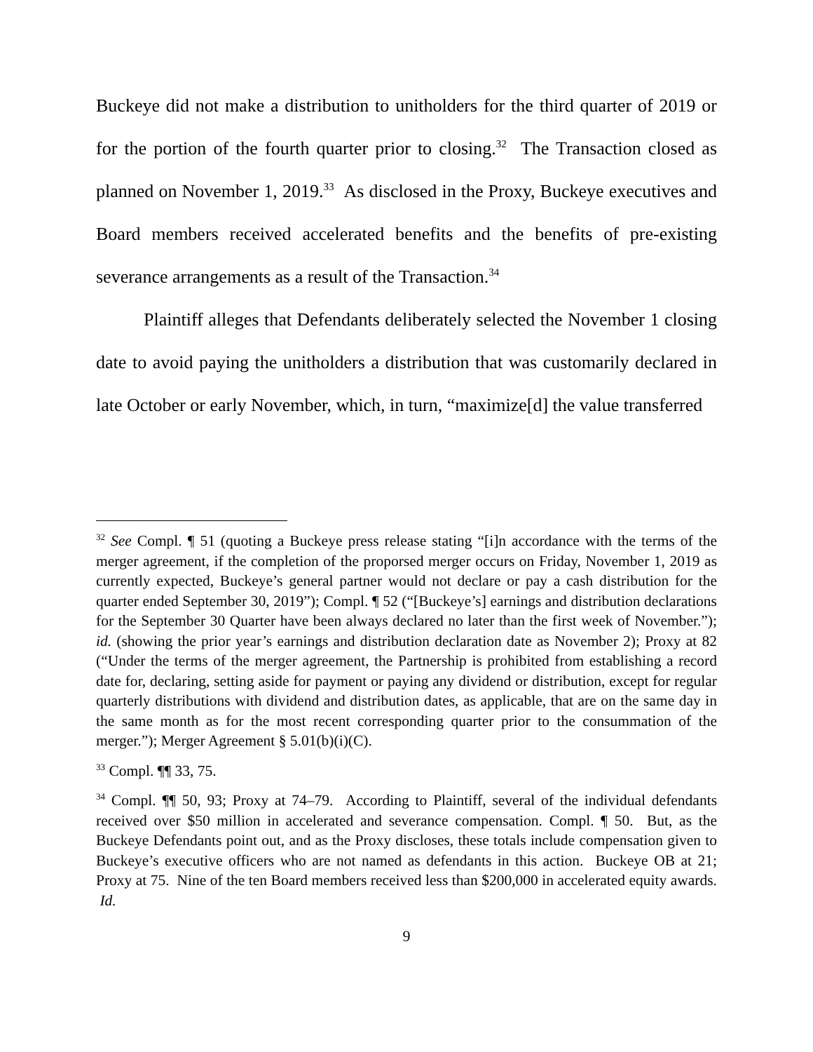Buckeye did not make a distribution to unitholders for the third quarter of 2019 or for the portion of the fourth quarter prior to closing.<sup>32</sup> The Transaction closed as planned on November 1, 2019.<sup>33</sup> As disclosed in the Proxy, Buckeye executives and Board members received accelerated benefits and the benefits of pre-existing severance arrangements as a result of the Transaction.<sup>34</sup>
Plaintiff alleges that Defendants deliberately selected the November 1 closing date to avoid paying the unitholders a distribution that was customarily declared in late October or early November, which, in turn, “maximize[d] the value transferred
<sup>32</sup> See Compl. ¶ 51 (quoting a Buckeye press release stating “[i]n accordance with the terms of the merger agreement, if the completion of the proporsed merger occurs on Friday, November 1, 2019 as currently expected, Buckeye’s general partner would not declare or pay a cash distribution for the quarter ended September 30, 2019”); Compl. ¶ 52 (“[Buckeye’s] earnings and distribution declarations for the September 30 Quarter have been always declared no later than the first week of November.”); id. (showing the prior year’s earnings and distribution declaration date as November 2); Proxy at 82 (“Under the terms of the merger agreement, the Partnership is prohibited from establishing a record date for, declaring, setting aside for payment or paying any dividend or distribution, except for regular quarterly distributions with dividend and distribution dates, as applicable, that are on the same day in the same month as for the most recent corresponding quarter prior to the consummation of the merger.”); Merger Agreement § 5.01(b)(i)(C).
<sup>33</sup> Compl. ¶¶ 33, 75.
<sup>34</sup> Compl. ¶¶ 50, 93; Proxy at 74–79. According to Plaintiff, several of the individual defendants received over $50 million in accelerated and severance compensation. Compl. ¶ 50. But, as the Buckeye Defendants point out, and as the Proxy discloses, these totals include compensation given to Buckeye’s executive officers who are not named as defendants in this action. Buckeye OB at 21; Proxy at 75. Nine of the ten Board members received less than $200,000 in accelerated equity awards. Id.
9